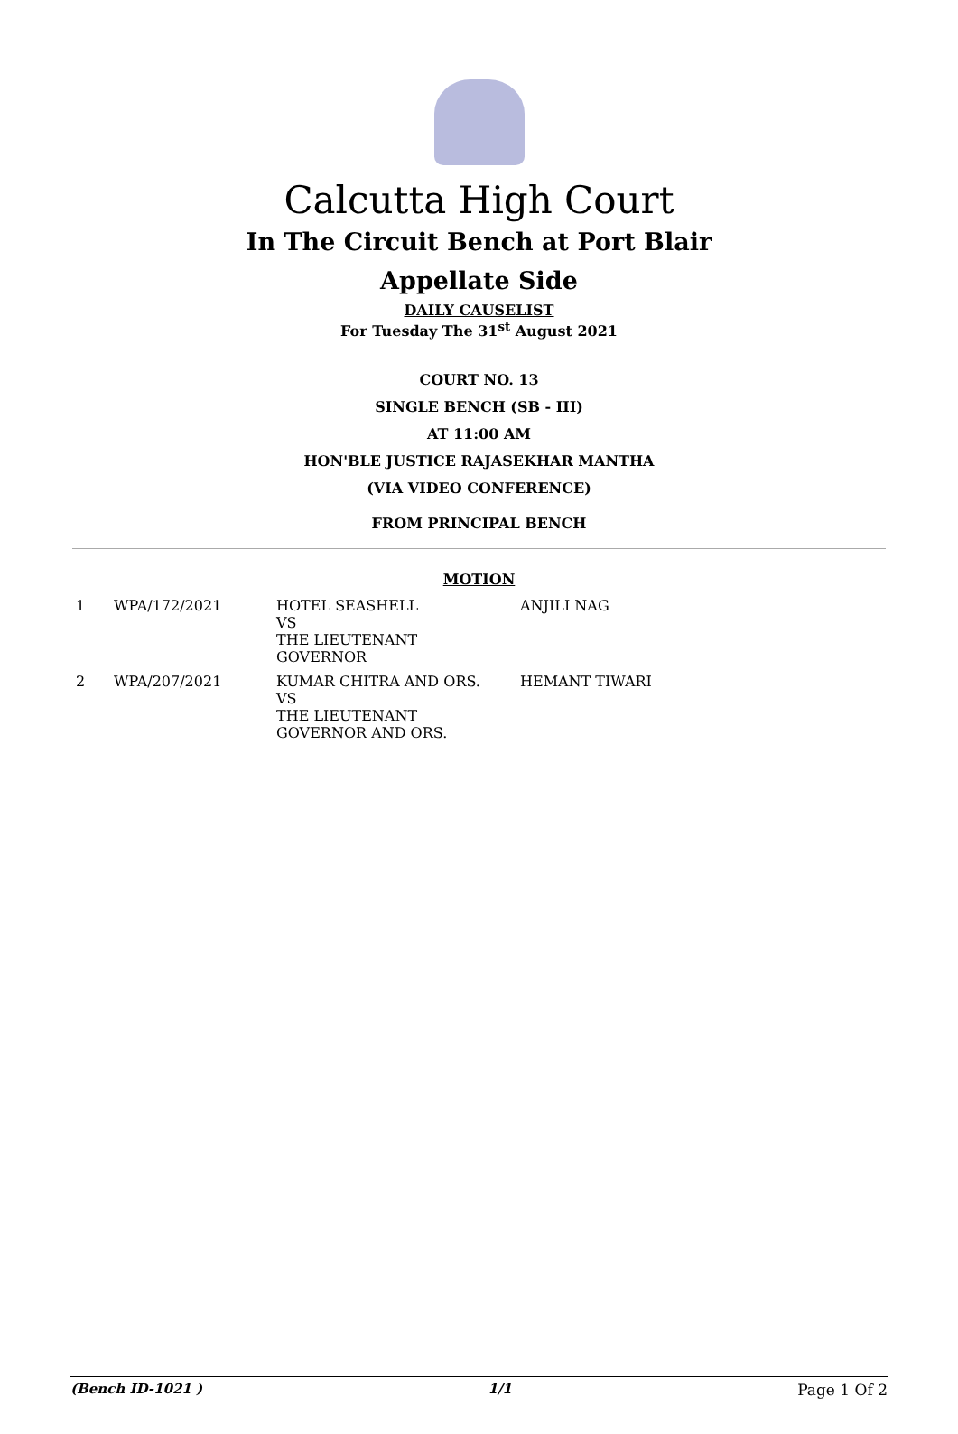Calcutta High Court
In The Circuit Bench at Port Blair
Appellate Side
DAILY CAUSELIST
For Tuesday The 31<sup>st</sup> August 2021
COURT NO. 13
SINGLE BENCH (SB - III)
AT 11:00 AM
HON'BLE JUSTICE RAJASEKHAR MANTHA
(VIA VIDEO CONFERENCE)
FROM PRINCIPAL BENCH
MOTION
| 1 | WPA/172/2021 | HOTEL SEASHELL VS THE LIEUTENANT GOVERNOR | ANJILI NAG |
| 2 | WPA/207/2021 | KUMAR CHITRA AND ORS. VS THE LIEUTENANT GOVERNOR AND ORS. | HEMANT TIWARI |
(Bench ID-1021 ) 1/1 Page 1 Of 2